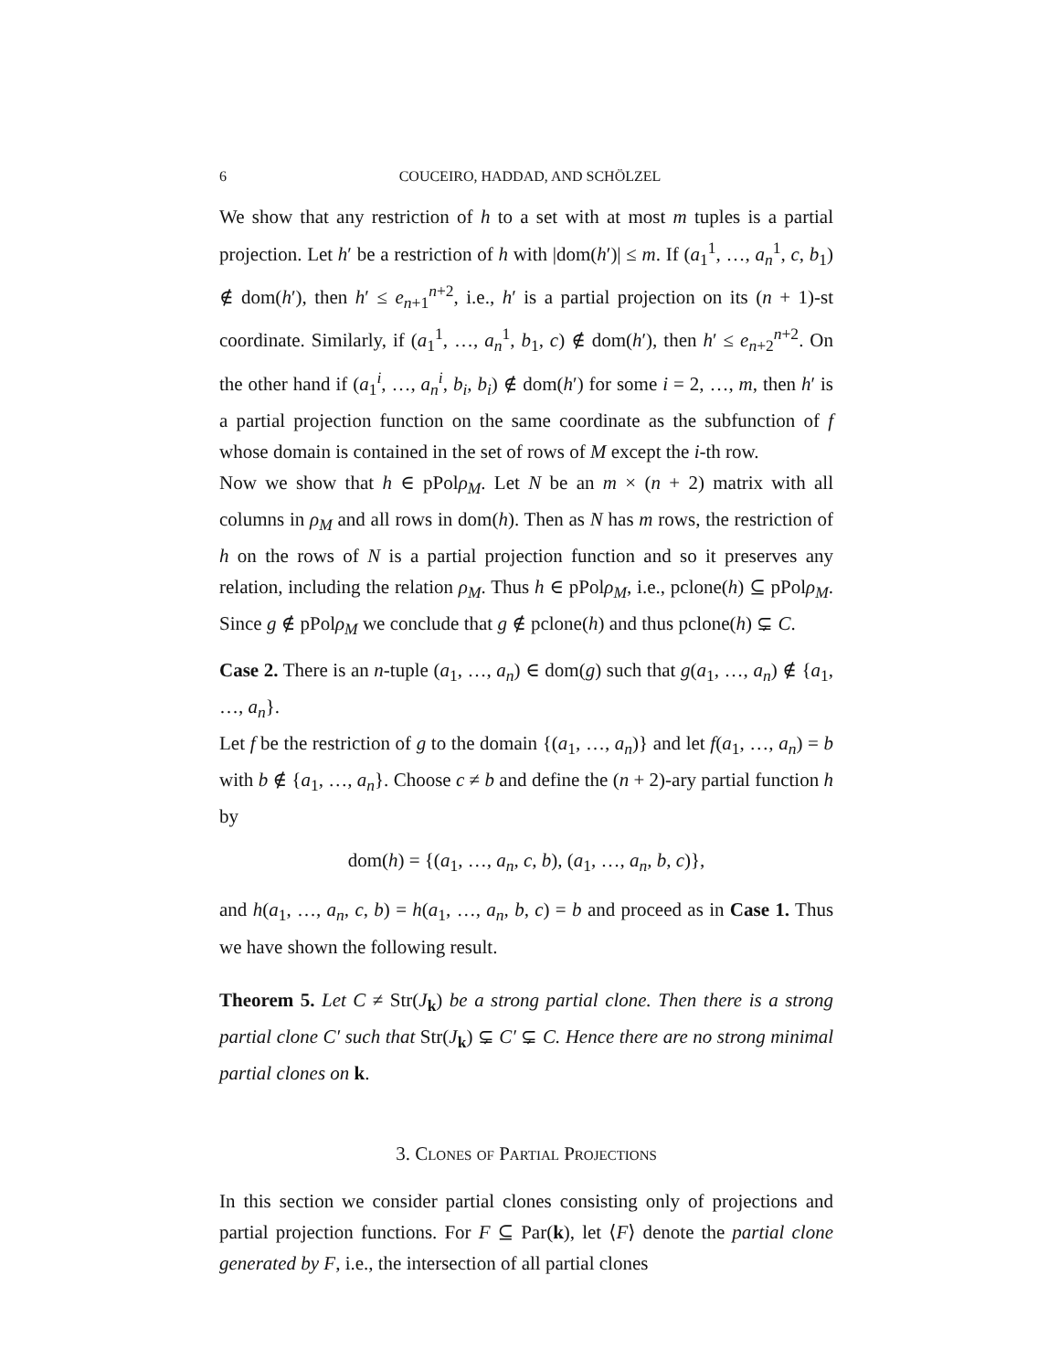6 COUCEIRO, HADDAD, AND SCHÖLZEL
We show that any restriction of h to a set with at most m tuples is a partial projection. Let h′ be a restriction of h with |dom(h′)| ≤ m. If (a<sub>1</sub><sup>1</sup>, …, a<sub>n</sub><sup>1</sup>, c, b<sub>1</sub>) ∉ dom(h′), then h′ ≤ e<sub>n+1</sub><sup>n+2</sup>, i.e., h′ is a partial projection on its (n + 1)-st coordinate. Similarly, if (a<sub>1</sub><sup>1</sup>, …, a<sub>n</sub><sup>1</sup>, b<sub>1</sub>, c) ∉ dom(h′), then h′ ≤ e<sub>n+2</sub><sup>n+2</sup>. On the other hand if (a<sub>1</sub><sup>i</sup>, …, a<sub>n</sub><sup>i</sup>, b<sub>i</sub>, b<sub>i</sub>) ∉ dom(h′) for some i = 2, …, m, then h′ is a partial projection function on the same coordinate as the subfunction of f whose domain is contained in the set of rows of M except the i-th row.
Now we show that h ∈ pPolρ<sub>M</sub>. Let N be an m × (n + 2) matrix with all columns in ρ<sub>M</sub> and all rows in dom(h). Then as N has m rows, the restriction of h on the rows of N is a partial projection function and so it preserves any relation, including the relation ρ<sub>M</sub>. Thus h ∈ pPolρ<sub>M</sub>, i.e., pclone(h) ⊆ pPolρ<sub>M</sub>. Since g ∉ pPolρ<sub>M</sub> we conclude that g ∉ pclone(h) and thus pclone(h) ⊊ C.
Case 2. There is an n-tuple (a<sub>1</sub>, …, a<sub>n</sub>) ∈ dom(g) such that g(a<sub>1</sub>, …, a<sub>n</sub>) ∉ {a<sub>1</sub>, …, a<sub>n</sub>}.
Let f be the restriction of g to the domain {(a<sub>1</sub>, …, a<sub>n</sub>)} and let f(a<sub>1</sub>, …, a<sub>n</sub>) = b with b ∉ {a<sub>1</sub>, …, a<sub>n</sub>}. Choose c ≠ b and define the (n + 2)-ary partial function h by
dom(h) = {(a<sub>1</sub>, …, a<sub>n</sub>, c, b), (a<sub>1</sub>, …, a<sub>n</sub>, b, c)},
and h(a<sub>1</sub>, …, a<sub>n</sub>, c, b) = h(a<sub>1</sub>, …, a<sub>n</sub>, b, c) = b and proceed as in Case 1. Thus we have shown the following result.
Theorem 5. Let C ≠ Str(J<sub>k</sub>) be a strong partial clone. Then there is a strong partial clone C′ such that Str(J<sub>k</sub>) ⊊ C′ ⊊ C. Hence there are no strong minimal partial clones on k.
3. Clones of Partial Projections
In this section we consider partial clones consisting only of projections and partial projection functions. For F ⊆ Par(k), let ⟨F⟩ denote the partial clone generated by F, i.e., the intersection of all partial clones